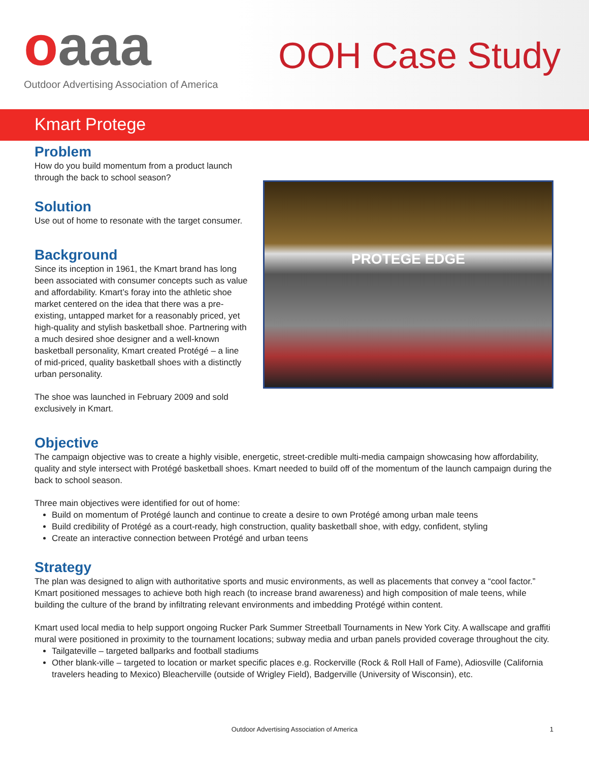oaaa
Outdoor Advertising Association of America
OOH Case Study
Kmart Protege
Problem
How do you build momentum from a product launch through the back to school season?
Solution
Use out of home to resonate with the target consumer.
Background
Since its inception in 1961, the Kmart brand has long been associated with consumer concepts such as value and affordability. Kmart’s foray into the athletic shoe market centered on the idea that there was a pre-existing, untapped market for a reasonably priced, yet high-quality and stylish basketball shoe. Partnering with a much desired shoe designer and a well-known basketball personality, Kmart created Protégé – a line of mid-priced, quality basketball shoes with a distinctly urban personality.
The shoe was launched in February 2009 and sold exclusively in Kmart.
PROTEGE EDGE
Objective
The campaign objective was to create a highly visible, energetic, street-credible multi-media campaign showcasing how affordability, quality and style intersect with Protégé basketball shoes. Kmart needed to build off of the momentum of the launch campaign during the back to school season.
Three main objectives were identified for out of home:
Build on momentum of Protégé launch and continue to create a desire to own Protégé among urban male teens
Build credibility of Protégé as a court-ready, high construction, quality basketball shoe, with edgy, confident, styling
Create an interactive connection between Protégé and urban teens
Strategy
The plan was designed to align with authoritative sports and music environments, as well as placements that convey a “cool factor.” Kmart positioned messages to achieve both high reach (to increase brand awareness) and high composition of male teens, while building the culture of the brand by infiltrating relevant environments and imbedding Protégé within content.
Kmart used local media to help support ongoing Rucker Park Summer Streetball Tournaments in New York City. A wallscape and graffiti mural were positioned in proximity to the tournament locations; subway media and urban panels provided coverage throughout the city.
Tailgateville – targeted ballparks and football stadiums
Other blank-ville – targeted to location or market specific places e.g. Rockerville (Rock & Roll Hall of Fame), Adiosville (California travelers heading to Mexico) Bleacherville (outside of Wrigley Field), Badgerville (University of Wisconsin), etc.
Outdoor Advertising Association of America 1